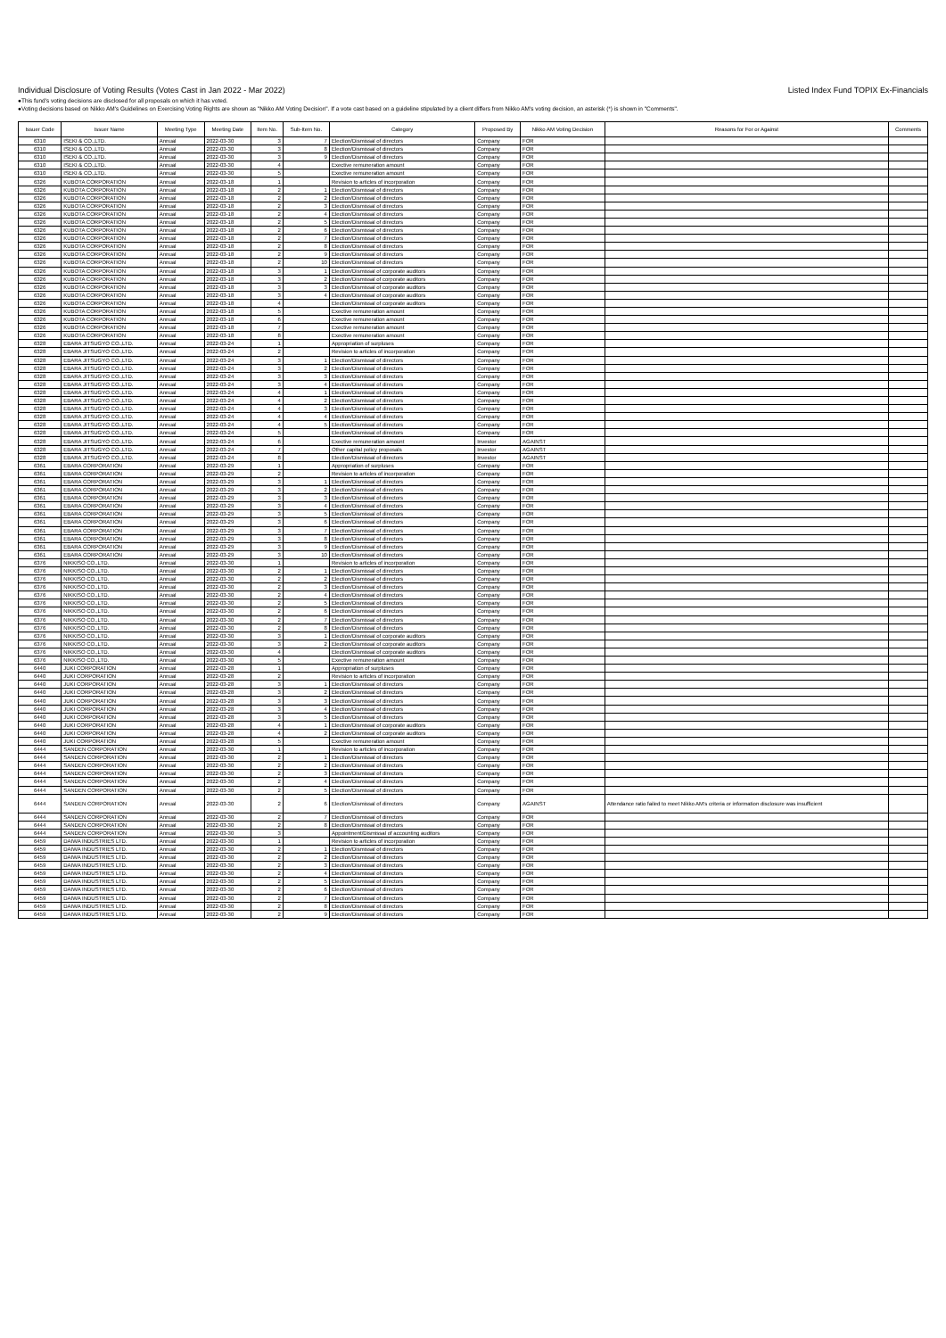Individual Disclosure of Voting Results (Votes Cast in Jan 2022 - Mar 2022) Listed Index Fund TOPIX Ex-Financials
●This fund's voting decisions are disclosed for all proposals on which it has voted.
●Voting decisions based on Nikko AM's Guidelines on Exercising Voting Rights are shown as "Nikko AM Voting Decision". If a vote cast based on a guideline stipulated by a client differs from Nikko AM's voting decision, an asterisk (*) is shown in "Comments".
| Issuer Code | Issuer Name | Meeting Type | Meeting Date | Item No. | Sub-Item No. | Category | Proposed By | Nikko AM Voting Decision | Reasons for For or Against | Comments |
| --- | --- | --- | --- | --- | --- | --- | --- | --- | --- | --- |
| 6310 | ISEKI & CO.,LTD. | Annual | 2022-03-30 | 3 | 7 | Election/Dismissal of directors | Company | FOR | | |
| 6310 | ISEKI & CO.,LTD. | Annual | 2022-03-30 | 3 | 8 | Election/Dismissal of directors | Company | FOR | | |
| 6310 | ISEKI & CO.,LTD. | Annual | 2022-03-30 | 3 | 9 | Election/Dismissal of directors | Company | FOR | | |
| 6310 | ISEKI & CO.,LTD. | Annual | 2022-03-30 | 4 | | Exective remuneration amount | Company | FOR | | |
| 6310 | ISEKI & CO.,LTD. | Annual | 2022-03-30 | 5 | | Exective remuneration amount | Company | FOR | | |
| 6326 | KUBOTA CORPORATION | Annual | 2022-03-18 | 1 | | Revision to articles of incorporation | Company | FOR | | |
| 6326 | KUBOTA CORPORATION | Annual | 2022-03-18 | 2 | 1 | Election/Dismissal of directors | Company | FOR | | |
| 6326 | KUBOTA CORPORATION | Annual | 2022-03-18 | 2 | 2 | Election/Dismissal of directors | Company | FOR | | |
| 6326 | KUBOTA CORPORATION | Annual | 2022-03-18 | 2 | 3 | Election/Dismissal of directors | Company | FOR | | |
| 6326 | KUBOTA CORPORATION | Annual | 2022-03-18 | 2 | 4 | Election/Dismissal of directors | Company | FOR | | |
| 6326 | KUBOTA CORPORATION | Annual | 2022-03-18 | 2 | 5 | Election/Dismissal of directors | Company | FOR | | |
| 6326 | KUBOTA CORPORATION | Annual | 2022-03-18 | 2 | 6 | Election/Dismissal of directors | Company | FOR | | |
| 6326 | KUBOTA CORPORATION | Annual | 2022-03-18 | 2 | 7 | Election/Dismissal of directors | Company | FOR | | |
| 6326 | KUBOTA CORPORATION | Annual | 2022-03-18 | 2 | 8 | Election/Dismissal of directors | Company | FOR | | |
| 6326 | KUBOTA CORPORATION | Annual | 2022-03-18 | 2 | 9 | Election/Dismissal of directors | Company | FOR | | |
| 6326 | KUBOTA CORPORATION | Annual | 2022-03-18 | 2 | 10 | Election/Dismissal of directors | Company | FOR | | |
| 6326 | KUBOTA CORPORATION | Annual | 2022-03-18 | 3 | 1 | Election/Dismissal of corporate auditors | Company | FOR | | |
| 6326 | KUBOTA CORPORATION | Annual | 2022-03-18 | 3 | 2 | Election/Dismissal of corporate auditors | Company | FOR | | |
| 6326 | KUBOTA CORPORATION | Annual | 2022-03-18 | 3 | 3 | Election/Dismissal of corporate auditors | Company | FOR | | |
| 6326 | KUBOTA CORPORATION | Annual | 2022-03-18 | 3 | 4 | Election/Dismissal of corporate auditors | Company | FOR | | |
| 6326 | KUBOTA CORPORATION | Annual | 2022-03-18 | 4 | | Election/Dismissal of corporate auditors | Company | FOR | | |
| 6326 | KUBOTA CORPORATION | Annual | 2022-03-18 | 5 | | Exective remuneration amount | Company | FOR | | |
| 6326 | KUBOTA CORPORATION | Annual | 2022-03-18 | 6 | | Exective remuneration amount | Company | FOR | | |
| 6326 | KUBOTA CORPORATION | Annual | 2022-03-18 | 7 | | Exective remuneration amount | Company | FOR | | |
| 6326 | KUBOTA CORPORATION | Annual | 2022-03-18 | 8 | | Exective remuneration amount | Company | FOR | | |
| 6328 | EBARA JITSUGYO CO.,LTD. | Annual | 2022-03-24 | 1 | | Appropriation of surpluses | Company | FOR | | |
| 6328 | EBARA JITSUGYO CO.,LTD. | Annual | 2022-03-24 | 2 | | Revision to articles of incorporation | Company | FOR | | |
| 6328 | EBARA JITSUGYO CO.,LTD. | Annual | 2022-03-24 | 3 | 1 | Election/Dismissal of directors | Company | FOR | | |
| 6328 | EBARA JITSUGYO CO.,LTD. | Annual | 2022-03-24 | 3 | 2 | Election/Dismissal of directors | Company | FOR | | |
| 6328 | EBARA JITSUGYO CO.,LTD. | Annual | 2022-03-24 | 3 | 3 | Election/Dismissal of directors | Company | FOR | | |
| 6328 | EBARA JITSUGYO CO.,LTD. | Annual | 2022-03-24 | 3 | 4 | Election/Dismissal of directors | Company | FOR | | |
| 6328 | EBARA JITSUGYO CO.,LTD. | Annual | 2022-03-24 | 4 | 1 | Election/Dismissal of directors | Company | FOR | | |
| 6328 | EBARA JITSUGYO CO.,LTD. | Annual | 2022-03-24 | 4 | 2 | Election/Dismissal of directors | Company | FOR | | |
| 6328 | EBARA JITSUGYO CO.,LTD. | Annual | 2022-03-24 | 4 | 3 | Election/Dismissal of directors | Company | FOR | | |
| 6328 | EBARA JITSUGYO CO.,LTD. | Annual | 2022-03-24 | 4 | 4 | Election/Dismissal of directors | Company | FOR | | |
| 6328 | EBARA JITSUGYO CO.,LTD. | Annual | 2022-03-24 | 4 | 5 | Election/Dismissal of directors | Company | FOR | | |
| 6328 | EBARA JITSUGYO CO.,LTD. | Annual | 2022-03-24 | 5 | | Election/Dismissal of directors | Company | FOR | | |
| 6328 | EBARA JITSUGYO CO.,LTD. | Annual | 2022-03-24 | 6 | | Exective remuneration amount | Investor | AGAINST | | |
| 6328 | EBARA JITSUGYO CO.,LTD. | Annual | 2022-03-24 | 7 | | Other capital policy proposals | Investor | AGAINST | | |
| 6328 | EBARA JITSUGYO CO.,LTD. | Annual | 2022-03-24 | 8 | | Election/Dismissal of directors | Investor | AGAINST | | |
| 6361 | EBARA CORPORATION | Annual | 2022-03-29 | 1 | | Appropriation of surpluses | Company | FOR | | |
| 6361 | EBARA CORPORATION | Annual | 2022-03-29 | 2 | | Revision to articles of incorporation | Company | FOR | | |
| 6361 | EBARA CORPORATION | Annual | 2022-03-29 | 3 | 1 | Election/Dismissal of directors | Company | FOR | | |
| 6361 | EBARA CORPORATION | Annual | 2022-03-29 | 3 | 2 | Election/Dismissal of directors | Company | FOR | | |
| 6361 | EBARA CORPORATION | Annual | 2022-03-29 | 3 | 3 | Election/Dismissal of directors | Company | FOR | | |
| 6361 | EBARA CORPORATION | Annual | 2022-03-29 | 3 | 4 | Election/Dismissal of directors | Company | FOR | | |
| 6361 | EBARA CORPORATION | Annual | 2022-03-29 | 3 | 5 | Election/Dismissal of directors | Company | FOR | | |
| 6361 | EBARA CORPORATION | Annual | 2022-03-29 | 3 | 6 | Election/Dismissal of directors | Company | FOR | | |
| 6361 | EBARA CORPORATION | Annual | 2022-03-29 | 3 | 7 | Election/Dismissal of directors | Company | FOR | | |
| 6361 | EBARA CORPORATION | Annual | 2022-03-29 | 3 | 8 | Election/Dismissal of directors | Company | FOR | | |
| 6361 | EBARA CORPORATION | Annual | 2022-03-29 | 3 | 9 | Election/Dismissal of directors | Company | FOR | | |
| 6361 | EBARA CORPORATION | Annual | 2022-03-29 | 3 | 10 | Election/Dismissal of directors | Company | FOR | | |
| 6376 | NIKKISO CO.,LTD. | Annual | 2022-03-30 | 1 | | Revision to articles of incorporation | Company | FOR | | |
| 6376 | NIKKISO CO.,LTD. | Annual | 2022-03-30 | 2 | 1 | Election/Dismissal of directors | Company | FOR | | |
| 6376 | NIKKISO CO.,LTD. | Annual | 2022-03-30 | 2 | 2 | Election/Dismissal of directors | Company | FOR | | |
| 6376 | NIKKISO CO.,LTD. | Annual | 2022-03-30 | 2 | 3 | Election/Dismissal of directors | Company | FOR | | |
| 6376 | NIKKISO CO.,LTD. | Annual | 2022-03-30 | 2 | 4 | Election/Dismissal of directors | Company | FOR | | |
| 6376 | NIKKISO CO.,LTD. | Annual | 2022-03-30 | 2 | 5 | Election/Dismissal of directors | Company | FOR | | |
| 6376 | NIKKISO CO.,LTD. | Annual | 2022-03-30 | 2 | 6 | Election/Dismissal of directors | Company | FOR | | |
| 6376 | NIKKISO CO.,LTD. | Annual | 2022-03-30 | 2 | 7 | Election/Dismissal of directors | Company | FOR | | |
| 6376 | NIKKISO CO.,LTD. | Annual | 2022-03-30 | 2 | 8 | Election/Dismissal of directors | Company | FOR | | |
| 6376 | NIKKISO CO.,LTD. | Annual | 2022-03-30 | 3 | 1 | Election/Dismissal of corporate auditors | Company | FOR | | |
| 6376 | NIKKISO CO.,LTD. | Annual | 2022-03-30 | 3 | 2 | Election/Dismissal of corporate auditors | Company | FOR | | |
| 6376 | NIKKISO CO.,LTD. | Annual | 2022-03-30 | 4 | | Election/Dismissal of corporate auditors | Company | FOR | | |
| 6376 | NIKKISO CO.,LTD. | Annual | 2022-03-30 | 5 | | Exective remuneration amount | Company | FOR | | |
| 6440 | JUKI CORPORATION | Annual | 2022-03-28 | 1 | | Appropriation of surpluses | Company | FOR | | |
| 6440 | JUKI CORPORATION | Annual | 2022-03-28 | 2 | | Revision to articles of incorporation | Company | FOR | | |
| 6440 | JUKI CORPORATION | Annual | 2022-03-28 | 3 | 1 | Election/Dismissal of directors | Company | FOR | | |
| 6440 | JUKI CORPORATION | Annual | 2022-03-28 | 3 | 2 | Election/Dismissal of directors | Company | FOR | | |
| 6440 | JUKI CORPORATION | Annual | 2022-03-28 | 3 | 3 | Election/Dismissal of directors | Company | FOR | | |
| 6440 | JUKI CORPORATION | Annual | 2022-03-28 | 3 | 4 | Election/Dismissal of directors | Company | FOR | | |
| 6440 | JUKI CORPORATION | Annual | 2022-03-28 | 3 | 5 | Election/Dismissal of directors | Company | FOR | | |
| 6440 | JUKI CORPORATION | Annual | 2022-03-28 | 4 | 1 | Election/Dismissal of corporate auditors | Company | FOR | | |
| 6440 | JUKI CORPORATION | Annual | 2022-03-28 | 4 | 2 | Election/Dismissal of corporate auditors | Company | FOR | | |
| 6440 | JUKI CORPORATION | Annual | 2022-03-28 | 5 | | Exective remuneration amount | Company | FOR | | |
| 6444 | SANDEN CORPORATION | Annual | 2022-03-30 | 1 | | Revision to articles of incorporation | Company | FOR | | |
| 6444 | SANDEN CORPORATION | Annual | 2022-03-30 | 2 | 1 | Election/Dismissal of directors | Company | FOR | | |
| 6444 | SANDEN CORPORATION | Annual | 2022-03-30 | 2 | 2 | Election/Dismissal of directors | Company | FOR | | |
| 6444 | SANDEN CORPORATION | Annual | 2022-03-30 | 2 | 3 | Election/Dismissal of directors | Company | FOR | | |
| 6444 | SANDEN CORPORATION | Annual | 2022-03-30 | 2 | 4 | Election/Dismissal of directors | Company | FOR | | |
| 6444 | SANDEN CORPORATION | Annual | 2022-03-30 | 2 | 5 | Election/Dismissal of directors | Company | FOR | | |
| 6444 | SANDEN CORPORATION | Annual | 2022-03-30 | 2 | 6 | Election/Dismissal of directors | Company | AGAINST | Attendance ratio failed to meet Nikko AM's criteria or information disclosure was insufficient | |
| 6444 | SANDEN CORPORATION | Annual | 2022-03-30 | 2 | 7 | Election/Dismissal of directors | Company | FOR | | |
| 6444 | SANDEN CORPORATION | Annual | 2022-03-30 | 2 | 8 | Election/Dismissal of directors | Company | FOR | | |
| 6444 | SANDEN CORPORATION | Annual | 2022-03-30 | 3 | | Appointment/Dismissal of accounting auditors | Company | FOR | | |
| 6459 | DAIWA INDUSTRIES LTD. | Annual | 2022-03-30 | 1 | | Revision to articles of incorporation | Company | FOR | | |
| 6459 | DAIWA INDUSTRIES LTD. | Annual | 2022-03-30 | 2 | 1 | Election/Dismissal of directors | Company | FOR | | |
| 6459 | DAIWA INDUSTRIES LTD. | Annual | 2022-03-30 | 2 | 2 | Election/Dismissal of directors | Company | FOR | | |
| 6459 | DAIWA INDUSTRIES LTD. | Annual | 2022-03-30 | 2 | 3 | Election/Dismissal of directors | Company | FOR | | |
| 6459 | DAIWA INDUSTRIES LTD. | Annual | 2022-03-30 | 2 | 4 | Election/Dismissal of directors | Company | FOR | | |
| 6459 | DAIWA INDUSTRIES LTD. | Annual | 2022-03-30 | 2 | 5 | Election/Dismissal of directors | Company | FOR | | |
| 6459 | DAIWA INDUSTRIES LTD. | Annual | 2022-03-30 | 2 | 6 | Election/Dismissal of directors | Company | FOR | | |
| 6459 | DAIWA INDUSTRIES LTD. | Annual | 2022-03-30 | 2 | 7 | Election/Dismissal of directors | Company | FOR | | |
| 6459 | DAIWA INDUSTRIES LTD. | Annual | 2022-03-30 | 2 | 8 | Election/Dismissal of directors | Company | FOR | | |
| 6459 | DAIWA INDUSTRIES LTD. | Annual | 2022-03-30 | 2 | 9 | Election/Dismissal of directors | Company | FOR | | |